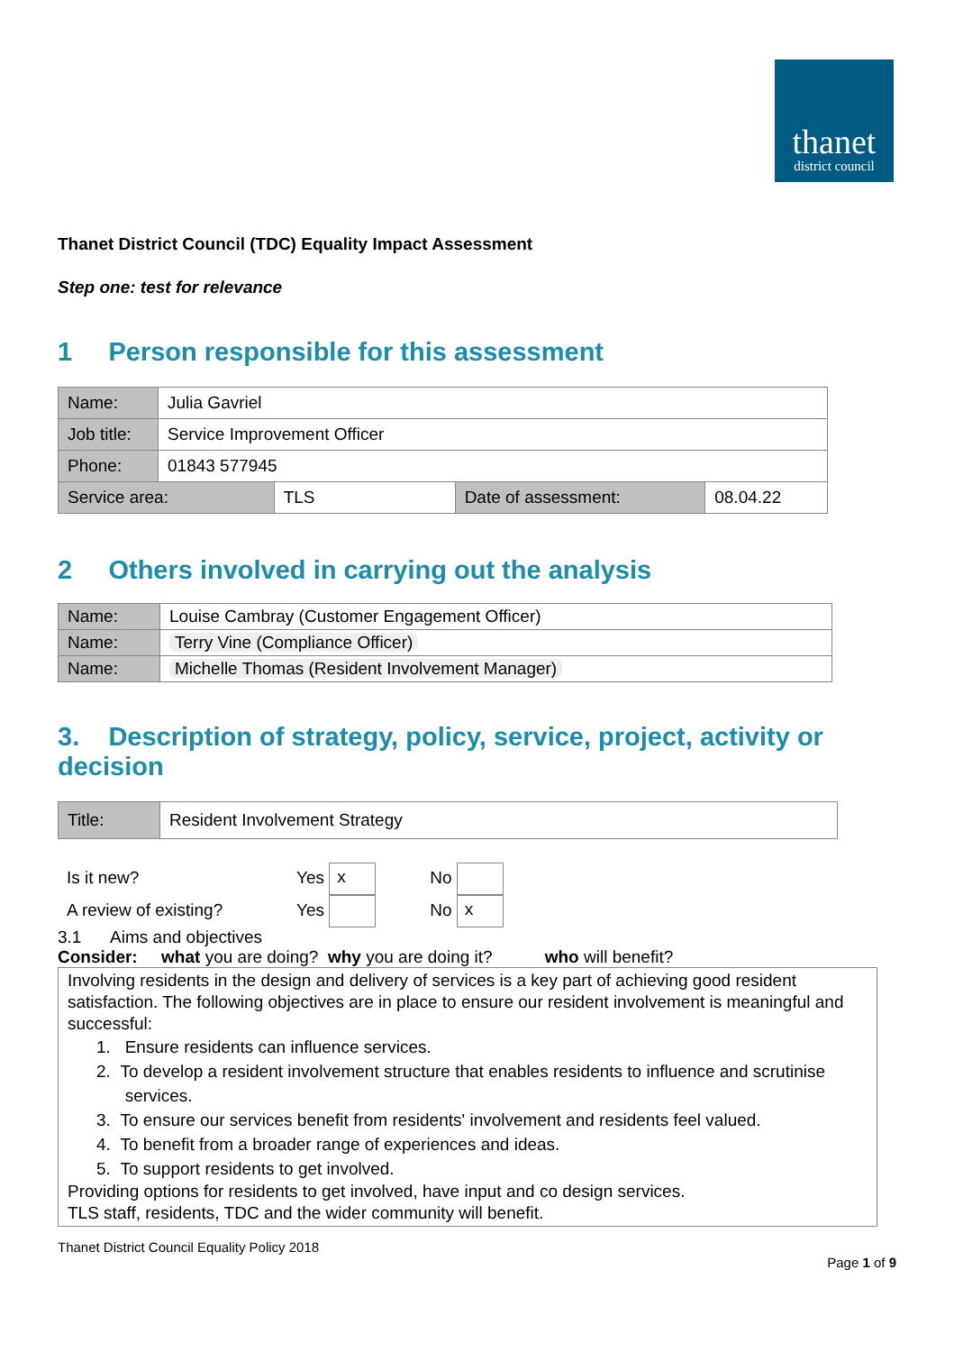thanet
district council
Thanet District Council (TDC) Equality Impact Assessment
Step one: test for relevance
1 Person responsible for this assessment
| Name: | Julia Gavriel | | | |
| Job title: | Service Improvement Officer | | | |
| Phone: | 01843 577945 | | | |
| Service area: | | TLS | Date of assessment: | 08.04.22 |
2 Others involved in carrying out the analysis
| Name: | Louise Cambray (Customer Engagement Officer) |
| Name: | Terry Vine (Compliance Officer) |
| Name: | Michelle Thomas (Resident Involvement Manager) |
3. Description of strategy, policy, service, project, activity or decision
| Title: | Resident Involvement Strategy |
Is it new? Yes x No
A review of existing? Yes No x
3.1 Aims and objectives
Consider: what you are doing? why you are doing it? who will benefit?
Involving residents in the design and delivery of services is a key part of achieving good resident satisfaction. The following objectives are in place to ensure our resident involvement is meaningful and successful:
1. Ensure residents can influence services.
2. To develop a resident involvement structure that enables residents to influence and scrutinise
services.
3. To ensure our services benefit from residents' involvement and residents feel valued.
4. To benefit from a broader range of experiences and ideas.
5. To support residents to get involved.
Providing options for residents to get involved, have input and co design services.
TLS staff, residents, TDC and the wider community will benefit.
Thanet District Council Equality Policy 2018
Page 1 of 9